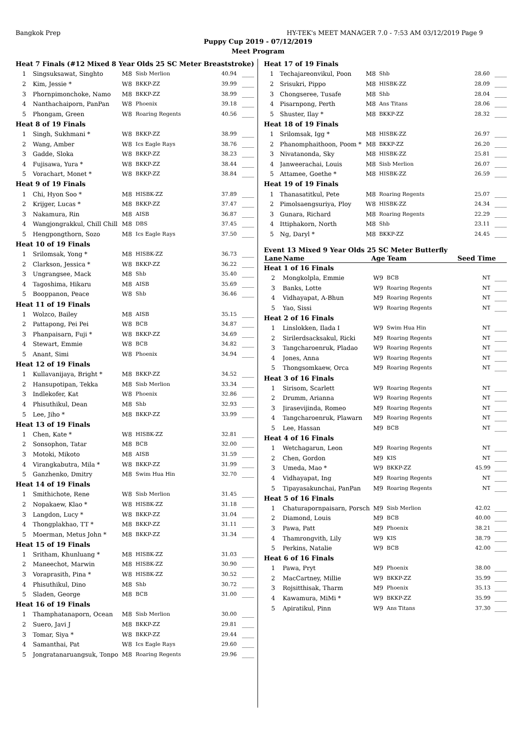Bangkok Prep HY-TEK's MEET MANAGER 7.0 - 7:53 AM 03/12/2019 Page 9
Puppy Cup 2019 - 07/12/2019
Meet Program
| Heat 7 Finals (#12 Mixed 8 Year Olds 25 SC Meter Breaststroke) | | | | | |
| 1 | Singsuksawat, Singhto | M8 | Sisb Merlion | 40.94 | ____ |
| 2 | Kim, Jessie * | W8 | BKKP-ZZ | 39.99 | ____ |
| 3 | Phornpimonchoke, Namo | M8 | BKKP-ZZ | 38.99 | ____ |
| 4 | Nanthachaiporn, PanPan | W8 | Phoenix | 39.18 | ____ |
| 5 | Phongam, Green | W8 | Roaring Regents | 40.56 | ____ |
| Heat 8 of 19 Finals | | | | | |
| 1 | Singh, Sukhmani * | W8 | BKKP-ZZ | 38.99 | ____ |
| 2 | Wang, Amber | W8 | Ics Eagle Rays | 38.76 | ____ |
| 3 | Gadde, Sloka | W8 | BKKP-ZZ | 38.23 | ____ |
| 4 | Fujisawa, Yura * | W8 | BKKP-ZZ | 38.44 | ____ |
| 5 | Vorachart, Monet * | W8 | BKKP-ZZ | 38.84 | ____ |
| Heat 9 of 19 Finals | | | | | |
| 1 | Chi, Hyon Soo * | M8 | HISBK-ZZ | 37.89 | ____ |
| 2 | Krijger, Lucas * | M8 | BKKP-ZZ | 37.47 | ____ |
| 3 | Nakamura, Rin | M8 | AISB | 36.87 | ____ |
| 4 | Wangjongrakkul, Chill Chill | M8 | DBS | 37.45 | ____ |
| 5 | Hengpongthorn, Sozo | M8 | Ics Eagle Rays | 37.50 | ____ |
| Heat 10 of 19 Finals | | | | | |
| 1 | Srilomsak, Yong * | M8 | HISBK-ZZ | 36.73 | ____ |
| 2 | Clarkson, Jessica * | W8 | BKKP-ZZ | 36.22 | ____ |
| 3 | Ungrangsee, Mack | M8 | Shb | 35.40 | ____ |
| 4 | Tagoshima, Hikaru | M8 | AISB | 35.69 | ____ |
| 5 | Booppanon, Peace | W8 | Shb | 36.46 | ____ |
| Heat 11 of 19 Finals | | | | | |
| 1 | Wolzco, Bailey | M8 | AISB | 35.15 | ____ |
| 2 | Pattapong, Pei Pei | W8 | BCB | 34.87 | ____ |
| 3 | Phanpaisarn, Fuji * | W8 | BKKP-ZZ | 34.69 | ____ |
| 4 | Stewart, Emmie | W8 | BCB | 34.82 | ____ |
| 5 | Anant, Simi | W8 | Phoenix | 34.94 | ____ |
| Heat 12 of 19 Finals | | | | | |
| 1 | Kullavanijaya, Bright * | M8 | BKKP-ZZ | 34.52 | ____ |
| 2 | Hansupotipan, Tekka | M8 | Sisb Merlion | 33.34 | ____ |
| 3 | Indlekofer, Kat | W8 | Phoenix | 32.86 | ____ |
| 4 | Phisuthikul, Dean | M8 | Shb | 32.93 | ____ |
| 5 | Lee, Jiho * | M8 | BKKP-ZZ | 33.99 | ____ |
| Heat 13 of 19 Finals | | | | | |
| 1 | Chen, Kate * | W8 | HISBK-ZZ | 32.81 | ____ |
| 2 | Sonsophon, Tatar | M8 | BCB | 32.00 | ____ |
| 3 | Motoki, Mikoto | M8 | AISB | 31.59 | ____ |
| 4 | Virangkabutra, Mila * | W8 | BKKP-ZZ | 31.99 | ____ |
| 5 | Ganzhenko, Dmitry | M8 | Swim Hua Hin | 32.70 | ____ |
| Heat 14 of 19 Finals | | | | | |
| 1 | Smithichote, Rene | W8 | Sisb Merlion | 31.45 | ____ |
| 2 | Nopakaew, Klao * | W8 | HISBK-ZZ | 31.18 | ____ |
| 3 | Langdon, Lucy * | W8 | BKKP-ZZ | 31.04 | ____ |
| 4 | Thongplakhao, TT * | M8 | BKKP-ZZ | 31.11 | ____ |
| 5 | Moerman, Metus John * | M8 | BKKP-ZZ | 31.34 | ____ |
| Heat 15 of 19 Finals | | | | | |
| 1 | Sritham, Khunluang * | M8 | HISBK-ZZ | 31.03 | ____ |
| 2 | Maneechot, Marwin | M8 | HISBK-ZZ | 30.90 | ____ |
| 3 | Voraprasith, Pina * | W8 | HISBK-ZZ | 30.52 | ____ |
| 4 | Phisuthikul, Dino | M8 | Shb | 30.72 | ____ |
| 5 | Sladen, George | M8 | BCB | 31.00 | ____ |
| Heat 16 of 19 Finals | | | | | |
| 1 | Thamphatanaporn, Ocean | M8 | Sisb Merlion | 30.00 | ____ |
| 2 | Suero, Javi J | M8 | BKKP-ZZ | 29.81 | ____ |
| 3 | Tomar, Siya * | W8 | BKKP-ZZ | 29.44 | ____ |
| 4 | Samanthai, Pat | W8 | Ics Eagle Rays | 29.60 | ____ |
| 5 | Jongratanaruangsuk, Tonpo | M8 | Roaring Regents | 29.96 | ____ |
| Heat 17 of 19 Finals | | | | | |
| 1 | Techajareonvikul, Poon | M8 | Shb | 28.60 | ____ |
| 2 | Srisukri, Pippo | M8 | HISBK-ZZ | 28.09 | ____ |
| 3 | Chongseree, Tusafe | M8 | Shb | 28.04 | ____ |
| 4 | Pisarnpong, Perth | M8 | Ans Titans | 28.06 | ____ |
| 5 | Shuster, Ilay * | M8 | BKKP-ZZ | 28.32 | ____ |
| Heat 18 of 19 Finals | | | | | |
| 1 | Srilomsak, Igg * | M8 | HISBK-ZZ | 26.97 | ____ |
| 2 | Phanomphaithoon, Poom * | M8 | BKKP-ZZ | 26.20 | ____ |
| 3 | Nivatanonda, Sky | M8 | HISBK-ZZ | 25.81 | ____ |
| 4 | Janweerachai, Louis | M8 | Sisb Merlion | 26.07 | ____ |
| 5 | Attamee, Goethe * | M8 | HISBK-ZZ | 26.59 | ____ |
| Heat 19 of 19 Finals | | | | | |
| 1 | Thanasatitkul, Pete | M8 | Roaring Regents | 25.07 | ____ |
| 2 | Pimolsaengsuriya, Ploy | W8 | HISBK-ZZ | 24.34 | ____ |
| 3 | Gunara, Richard | M8 | Roaring Regents | 22.29 | ____ |
| 4 | Ittiphakorn, North | M8 | Shb | 23.11 | ____ |
| 5 | Ng, Daryl * | M8 | BKKP-ZZ | 24.45 | ____ |
Event 13 Mixed 9 Year Olds 25 SC Meter Butterfly
| Lane | Name | Age | Team | Seed Time | |
| --- | --- | --- | --- | --- | --- |
| Heat 1 of 16 Finals | | | | | |
| 2 | Mongkolpla, Emmie | W9 | BCB | NT | ____ |
| 3 | Banks, Lotte | W9 | Roaring Regents | NT | ____ |
| 4 | Vidhayapat, A-Bhun | M9 | Roaring Regents | NT | ____ |
| 5 | Yao, Sissi | W9 | Roaring Regents | NT | ____ |
| Heat 2 of 16 Finals | | | | | |
| 1 | Linslokken, Ilada I | W9 | Swim Hua Hin | NT | ____ |
| 2 | Sirilerdsacksakul, Ricki | M9 | Roaring Regents | NT | ____ |
| 3 | Tangcharoenruk, Pladao | W9 | Roaring Regents | NT | ____ |
| 4 | Jones, Anna | W9 | Roaring Regents | NT | ____ |
| 5 | Thongsomkaew, Orca | M9 | Roaring Regents | NT | ____ |
| Heat 3 of 16 Finals | | | | | |
| 1 | Sirisom, Scarlett | W9 | Roaring Regents | NT | ____ |
| 2 | Drumm, Arianna | W9 | Roaring Regents | NT | ____ |
| 3 | Jirasevijinda, Romeo | M9 | Roaring Regents | NT | ____ |
| 4 | Tangcharoenruk, Plawarn | M9 | Roaring Regents | NT | ____ |
| 5 | Lee, Hassan | M9 | BCB | NT | ____ |
| Heat 4 of 16 Finals | | | | | |
| 1 | Wetchagarun, Leon | M9 | Roaring Regents | NT | ____ |
| 2 | Chen, Gordon | M9 | KIS | NT | ____ |
| 3 | Umeda, Mao * | W9 | BKKP-ZZ | 45.99 | ____ |
| 4 | Vidhayapat, Ing | M9 | Roaring Regents | NT | ____ |
| 5 | Tipayasakunchai, PanPan | M9 | Roaring Regents | NT | ____ |
| Heat 5 of 16 Finals | | | | | |
| 1 | Chaturapornpaisarn, Porsch | M9 | Sisb Merlion | 42.02 | ____ |
| 2 | Diamond, Louis | M9 | BCB | 40.00 | ____ |
| 3 | Pawa, Patt | M9 | Phoenix | 38.21 | ____ |
| 4 | Thamrongvith, Lily | W9 | KIS | 38.79 | ____ |
| 5 | Perkins, Natalie | W9 | BCB | 42.00 | ____ |
| Heat 6 of 16 Finals | | | | | |
| 1 | Pawa, Pryt | M9 | Phoenix | 38.00 | ____ |
| 2 | MacCartney, Millie | W9 | BKKP-ZZ | 35.99 | ____ |
| 3 | Rojsitthisak, Tharm | M9 | Phoenix | 35.13 | ____ |
| 4 | Kawamura, MiMi * | W9 | BKKP-ZZ | 35.99 | ____ |
| 5 | Apiratikul, Pinn | W9 | Ans Titans | 37.30 | ____ |